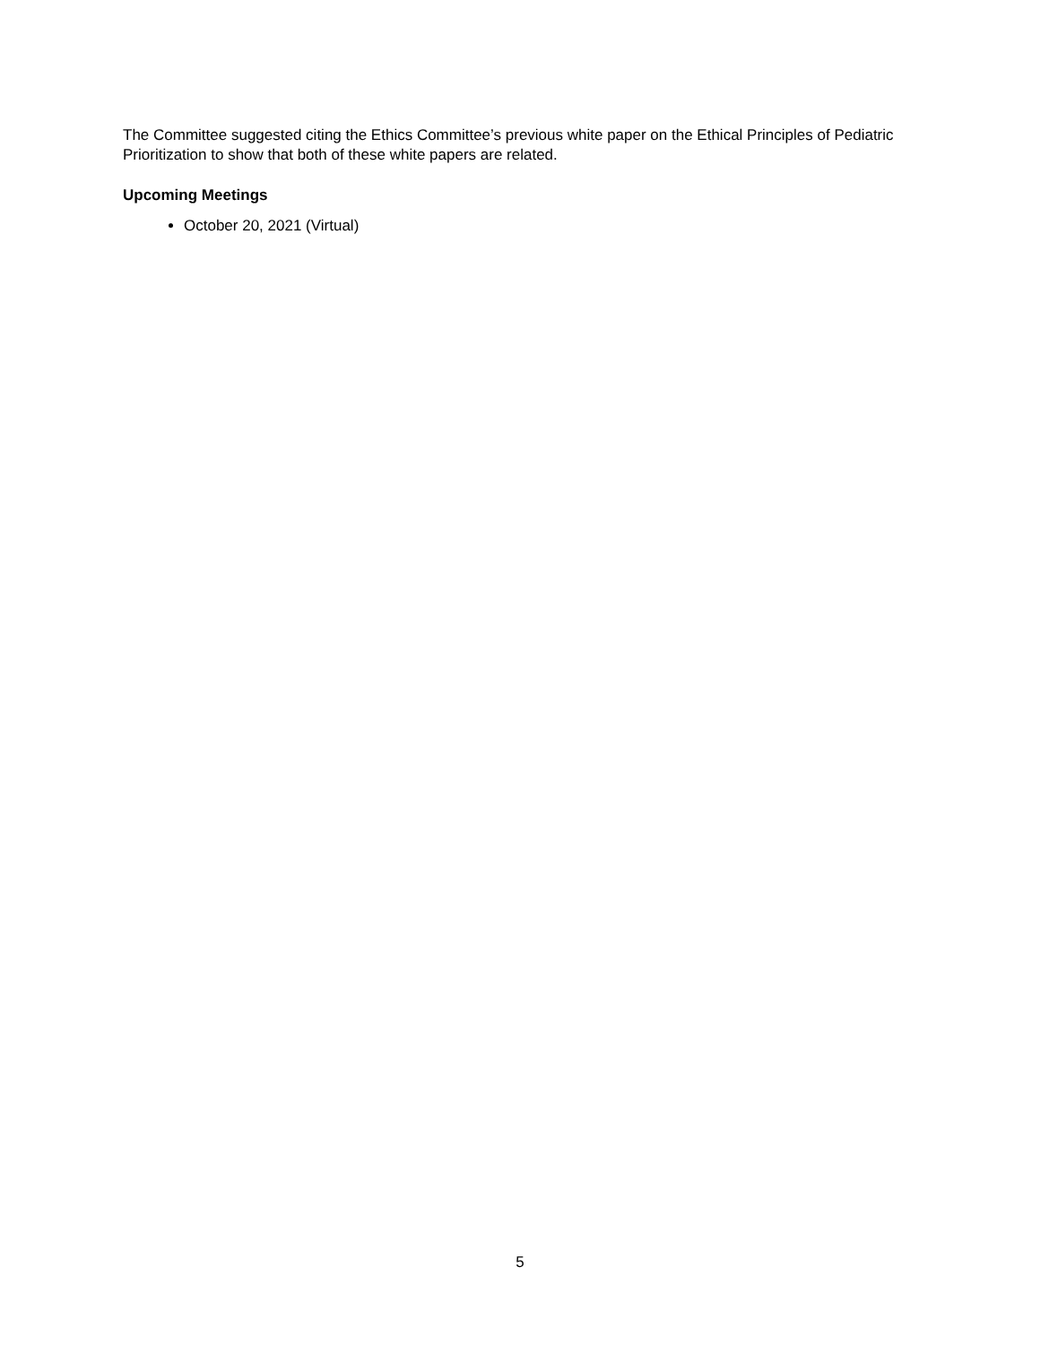The Committee suggested citing the Ethics Committee’s previous white paper on the Ethical Principles of Pediatric Prioritization to show that both of these white papers are related.
Upcoming Meetings
October 20, 2021 (Virtual)
5